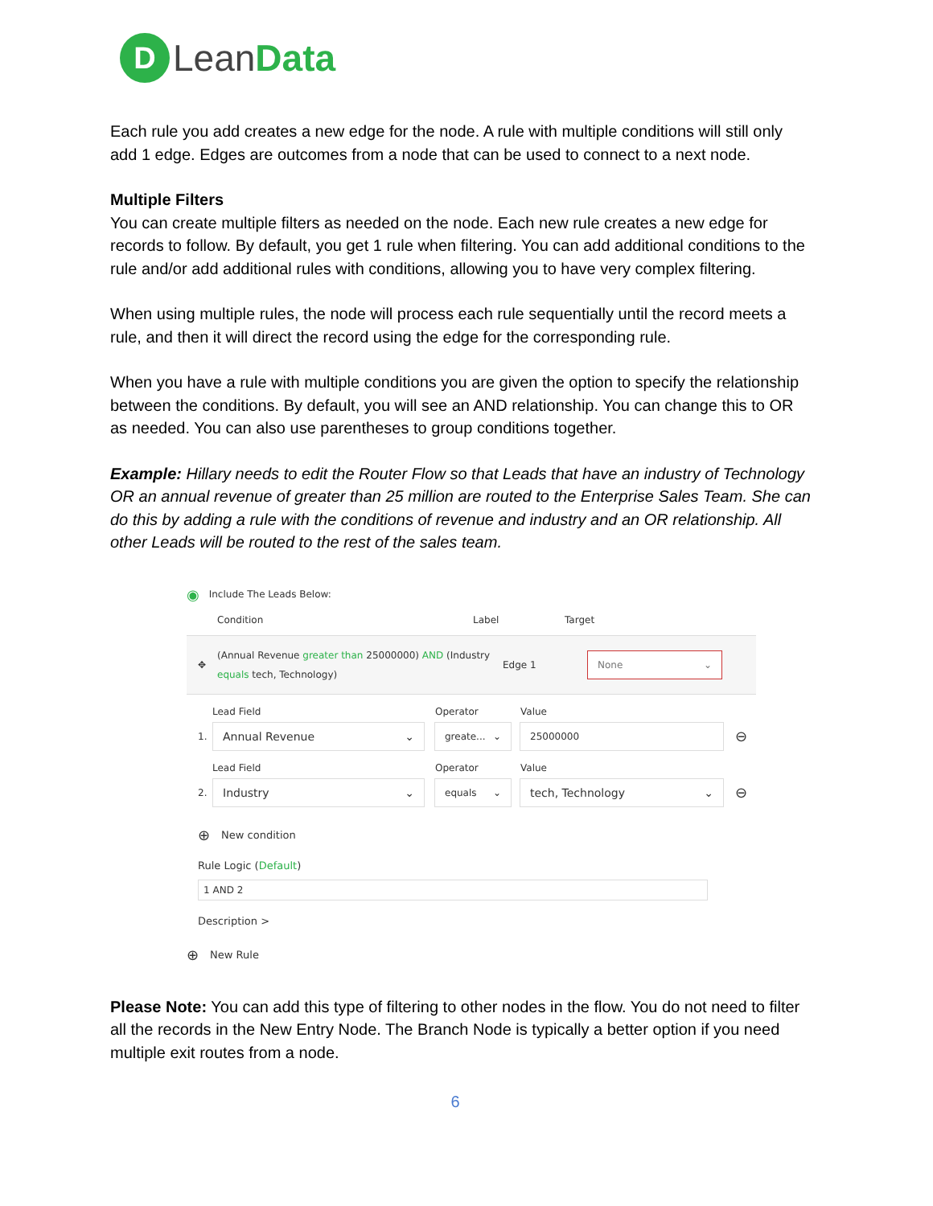D
Lean Data
Each rule you add creates a new edge for the node. A rule with multiple conditions will still only add 1 edge. Edges are outcomes from a node that can be used to connect to a next node.
Multiple Filters
You can create multiple filters as needed on the node. Each new rule creates a new edge for records to follow. By default, you get 1 rule when filtering. You can add additional conditions to the rule and/or add additional rules with conditions, allowing you to have very complex filtering.
When using multiple rules, the node will process each rule sequentially until the record meets a rule, and then it will direct the record using the edge for the corresponding rule.
When you have a rule with multiple conditions you are given the option to specify the relationship between the conditions. By default, you will see an AND relationship. You can change this to OR as needed. You can also use parentheses to group conditions together.
Example: Hillary needs to edit the Router Flow so that Leads that have an industry of Technology OR an annual revenue of greater than 25 million are routed to the Enterprise Sales Team. She can do this by adding a rule with the conditions of revenue and industry and an OR relationship. All other Leads will be routed to the rest of the sales team.
◉ Include The Leads Below:
Condition Label Target
✥ (Annual Revenue greater than 25000000) AND (Industry equals tech, Technology) Edge 1 None ⌄
Lead Field Operator Value
1. Annual Revenue ⌄ greate... ⌄ 25000000 ⊖
Lead Field Operator Value
2. Industry ⌄ equals ⌄ tech, Technology ⌄ ⊖
⊕ New condition
Rule Logic (Default)
1 AND 2
Description >
⊕ New Rule
Please Note: You can add this type of filtering to other nodes in the flow. You do not need to filter all the records in the New Entry Node. The Branch Node is typically a better option if you need multiple exit routes from a node.
6